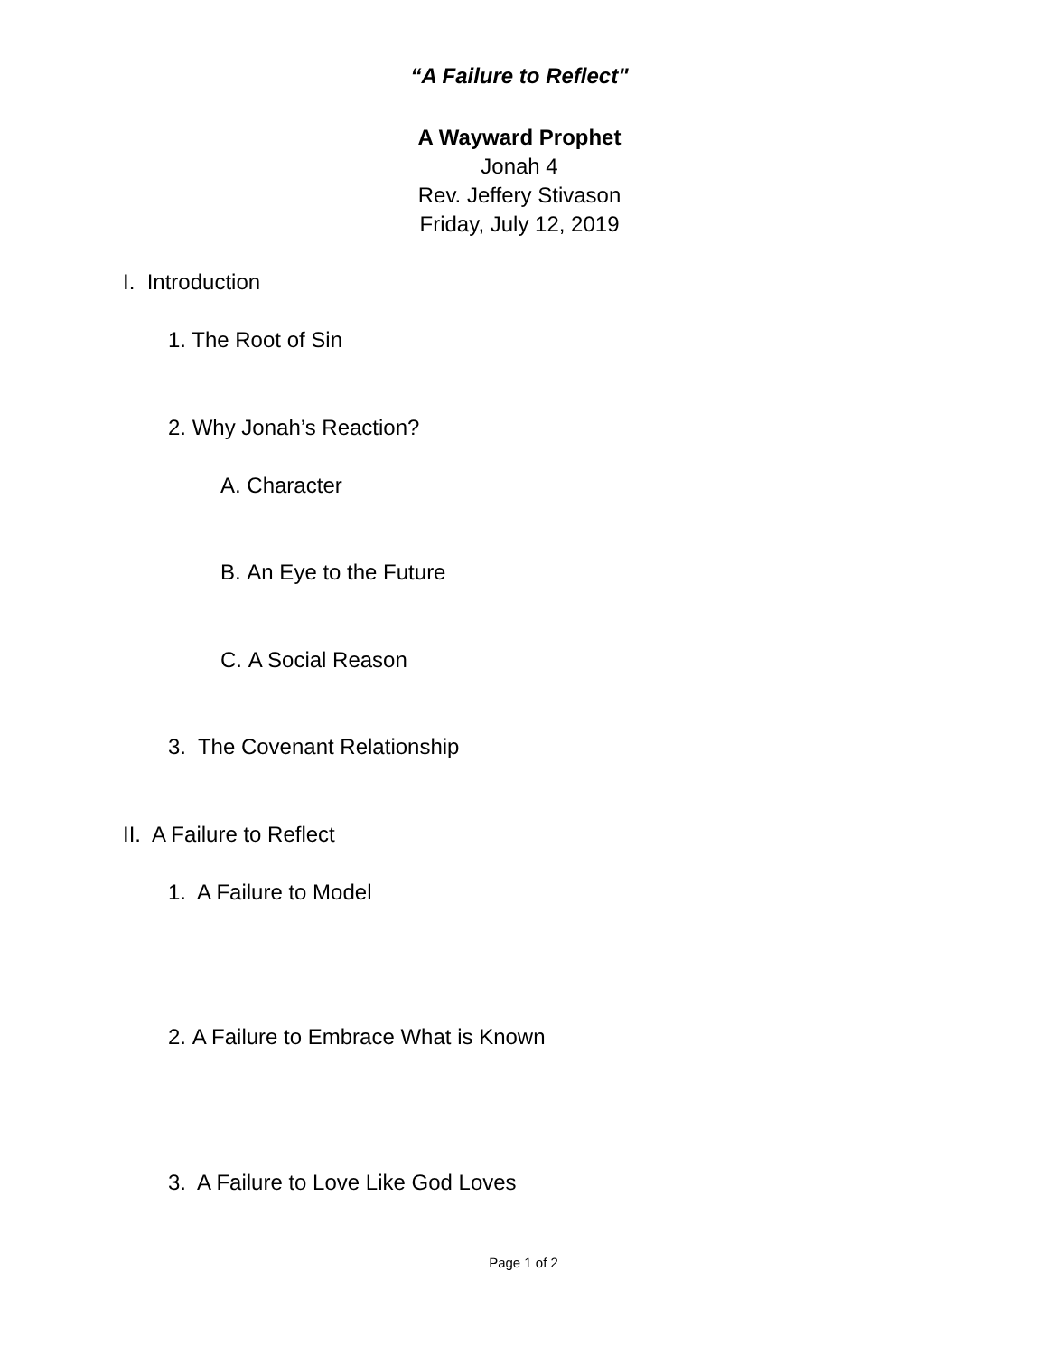“A Failure to Reflect"
A Wayward Prophet
Jonah 4
Rev. Jeffery Stivason
Friday, July 12, 2019
I. Introduction
1. The Root of Sin
2. Why Jonah’s Reaction?
A. Character
B. An Eye to the Future
C. A Social Reason
3. The Covenant Relationship
II. A Failure to Reflect
1. A Failure to Model
2. A Failure to Embrace What is Known
3. A Failure to Love Like God Loves
Page 1 of 2